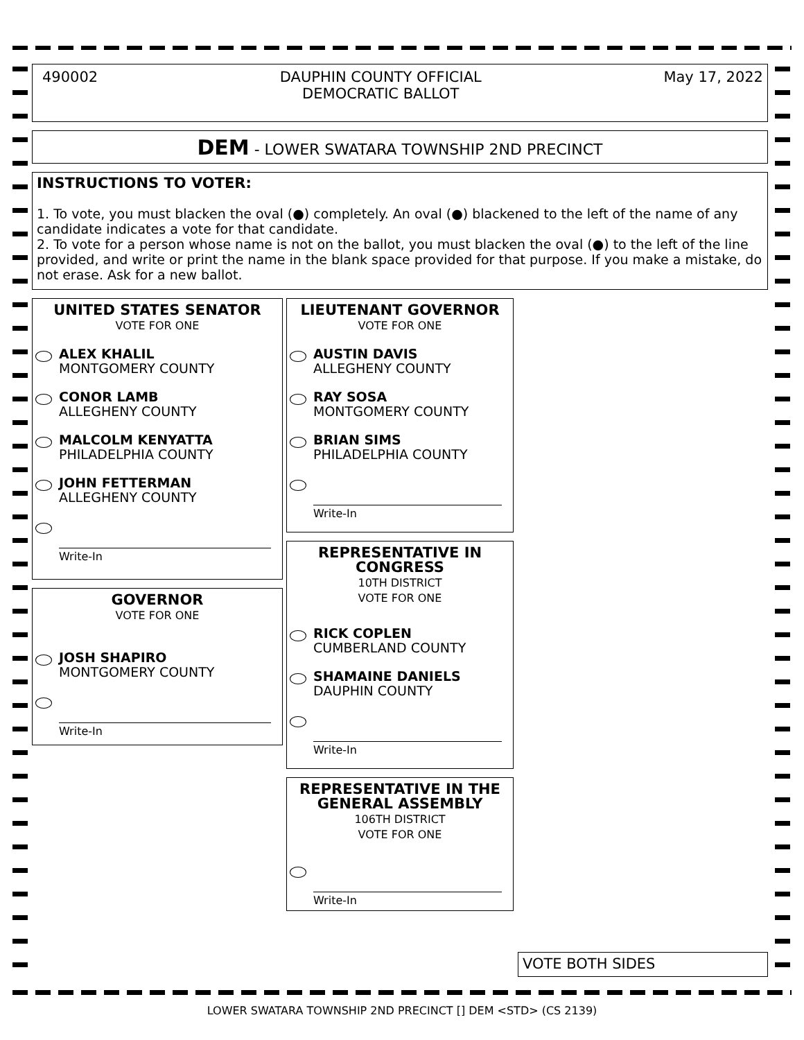490002 DAUPHIN COUNTY OFFICIAL
DEMOCRATIC BALLOT
May 17, 2022
DEM - LOWER SWATARA TOWNSHIP 2ND PRECINCT
INSTRUCTIONS TO VOTER:
1. To vote, you must blacken the oval (●) completely. An oval (●) blackened to the left of the name of any candidate indicates a vote for that candidate.
2. To vote for a person whose name is not on the ballot, you must blacken the oval (●) to the left of the line provided, and write or print the name in the blank space provided for that purpose. If you make a mistake, do not erase. Ask for a new ballot.
UNITED STATES SENATOR
VOTE FOR ONE
ALEX KHALIL
MONTGOMERY COUNTY
CONOR LAMB
ALLEGHENY COUNTY
MALCOLM KENYATTA
PHILADELPHIA COUNTY
JOHN FETTERMAN
ALLEGHENY COUNTY
Write-In
GOVERNOR
VOTE FOR ONE
JOSH SHAPIRO
MONTGOMERY COUNTY
Write-In
LIEUTENANT GOVERNOR
VOTE FOR ONE
AUSTIN DAVIS
ALLEGHENY COUNTY
RAY SOSA
MONTGOMERY COUNTY
BRIAN SIMS
PHILADELPHIA COUNTY
Write-In
REPRESENTATIVE IN
CONGRESS
10TH DISTRICT
VOTE FOR ONE
RICK COPLEN
CUMBERLAND COUNTY
SHAMAINE DANIELS
DAUPHIN COUNTY
Write-In
REPRESENTATIVE IN THE
GENERAL ASSEMBLY
106TH DISTRICT
VOTE FOR ONE
Write-In
VOTE BOTH SIDES
LOWER SWATARA TOWNSHIP 2ND PRECINCT [] DEM <STD> (CS 2139)